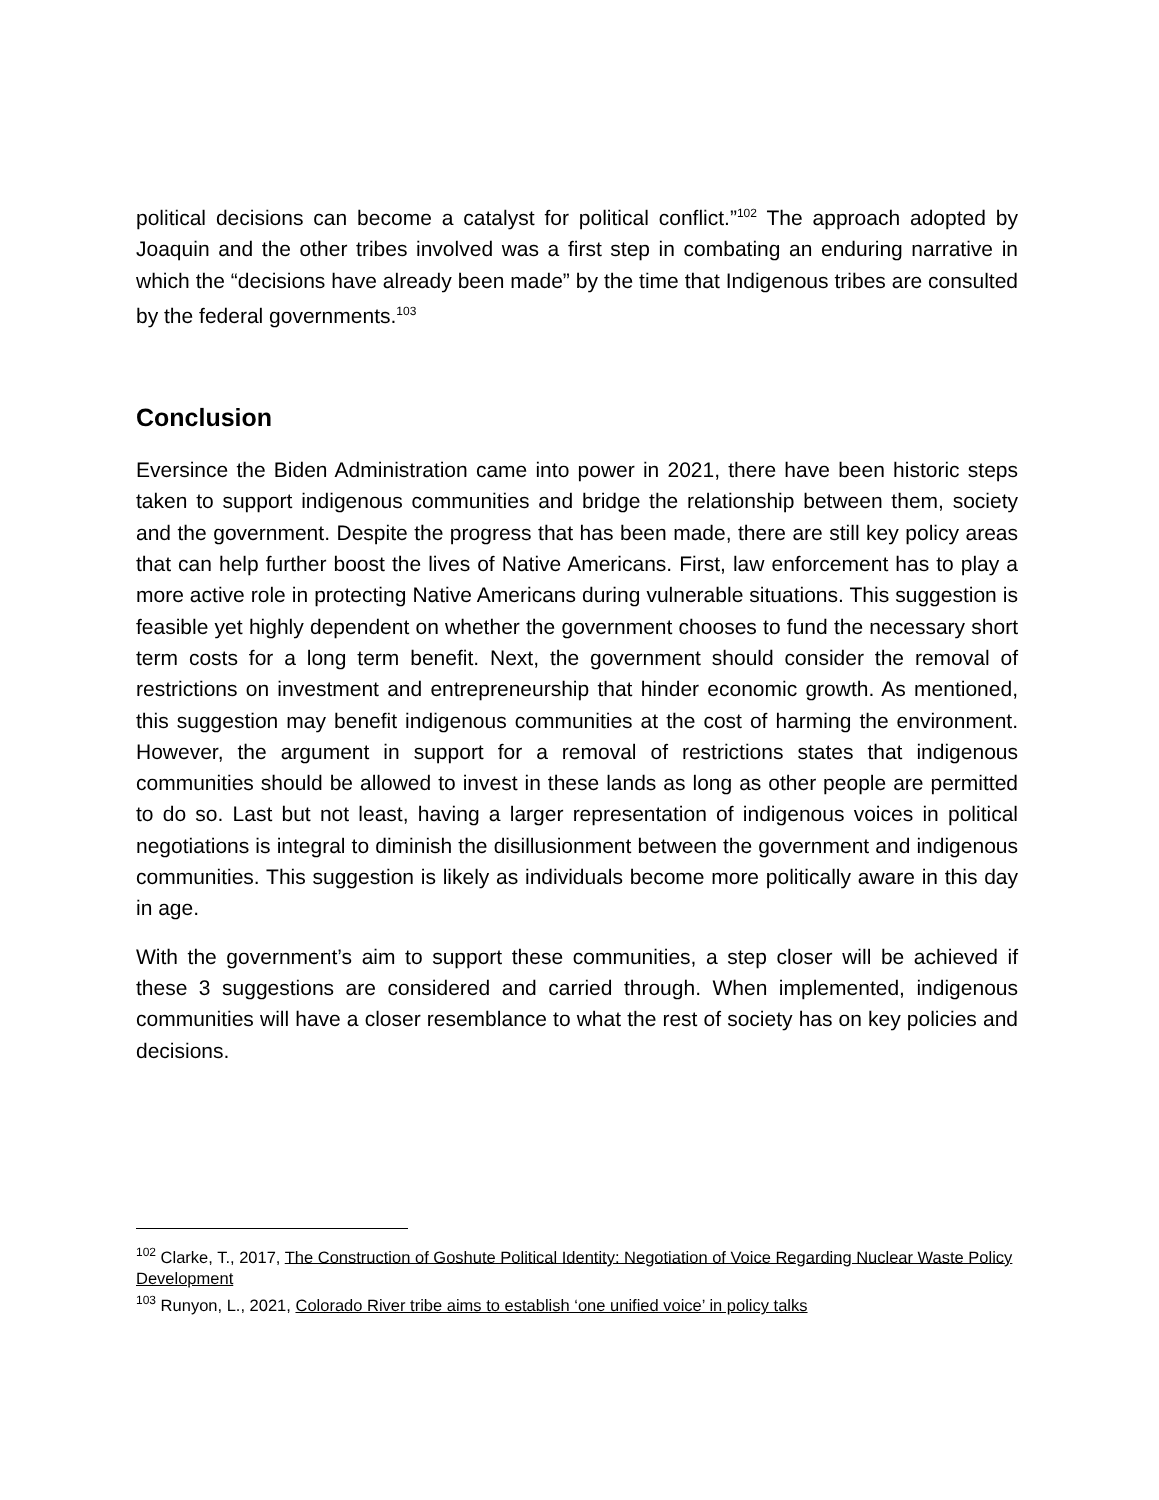political decisions can become a catalyst for political conflict.”<sup>102</sup> The approach adopted by Joaquin and the other tribes involved was a first step in combating an enduring narrative in which the “decisions have already been made” by the time that Indigenous tribes are consulted by the federal governments.<sup>103</sup>
Conclusion
Eversince the Biden Administration came into power in 2021, there have been historic steps taken to support indigenous communities and bridge the relationship between them, society and the government. Despite the progress that has been made, there are still key policy areas that can help further boost the lives of Native Americans. First, law enforcement has to play a more active role in protecting Native Americans during vulnerable situations. This suggestion is feasible yet highly dependent on whether the government chooses to fund the necessary short term costs for a long term benefit. Next, the government should consider the removal of restrictions on investment and entrepreneurship that hinder economic growth. As mentioned, this suggestion may benefit indigenous communities at the cost of harming the environment. However, the argument in support for a removal of restrictions states that indigenous communities should be allowed to invest in these lands as long as other people are permitted to do so. Last but not least, having a larger representation of indigenous voices in political negotiations is integral to diminish the disillusionment between the government and indigenous communities. This suggestion is likely as individuals become more politically aware in this day in age.
With the government’s aim to support these communities, a step closer will be achieved if these 3 suggestions are considered and carried through. When implemented, indigenous communities will have a closer resemblance to what the rest of society has on key policies and decisions.
<sup>102</sup> Clarke, T., 2017, The Construction of Goshute Political Identity: Negotiation of Voice Regarding Nuclear Waste Policy Development
<sup>103</sup> Runyon, L., 2021, Colorado River tribe aims to establish ‘one unified voice’ in policy talks